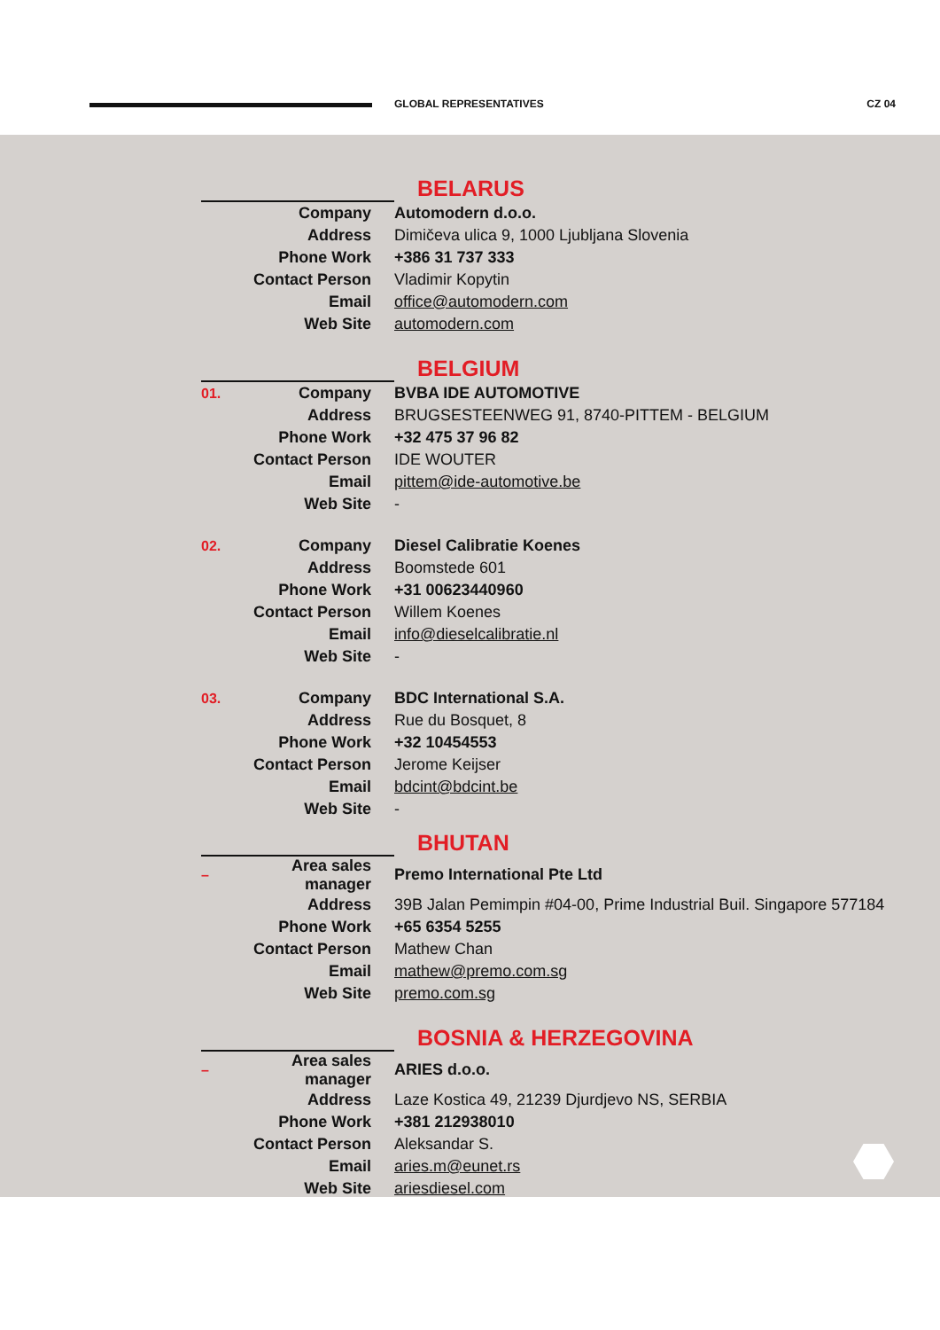GLOBAL REPRESENTATIVES CZ 04
| | | BELARUS |
| | Company | Automodern d.o.o. |
| | Address | Dimičeva ulica 9, 1000 Ljubljana Slovenia |
| | Phone Work | +386 31 737 333 |
| | Contact Person | Vladimir Kopytin |
| | Email | office@automodern.com |
| | Web Site | automodern.com |
| | | BELGIUM |
| 01. | Company | BVBA IDE AUTOMOTIVE |
| | Address | BRUGSESTEENWEG 91, 8740-PITTEM - BELGIUM |
| | Phone Work | +32 475 37 96 82 |
| | Contact Person | IDE WOUTER |
| | Email | pittem@ide-automotive.be |
| | Web Site | - |
| 02. | Company | Diesel Calibratie Koenes |
| | Address | Boomstede 601 |
| | Phone Work | +31 00623440960 |
| | Contact Person | Willem Koenes |
| | Email | info@dieselcalibratie.nl |
| | Web Site | - |
| 03. | Company | BDC International S.A. |
| | Address | Rue du Bosquet, 8 |
| | Phone Work | +32 10454553 |
| | Contact Person | Jerome Keijser |
| | Email | bdcint@bdcint.be |
| | Web Site | - |
| | | BHUTAN |
| – | Area sales manager | Premo International Pte Ltd |
| | Address | 39B Jalan Pemimpin #04-00, Prime Industrial Buil. Singapore 577184 |
| | Phone Work | +65 6354 5255 |
| | Contact Person | Mathew Chan |
| | Email | mathew@premo.com.sg |
| | Web Site | premo.com.sg |
| | | BOSNIA & HERZEGOVINA |
| – | Area sales manager | ARIES d.o.o. |
| | Address | Laze Kostica 49, 21239 Djurdjevo NS, SERBIA |
| | Phone Work | +381 212938010 |
| | Contact Person | Aleksandar S. |
| | Email | aries.m@eunet.rs |
| | Web Site | ariesdiesel.com |